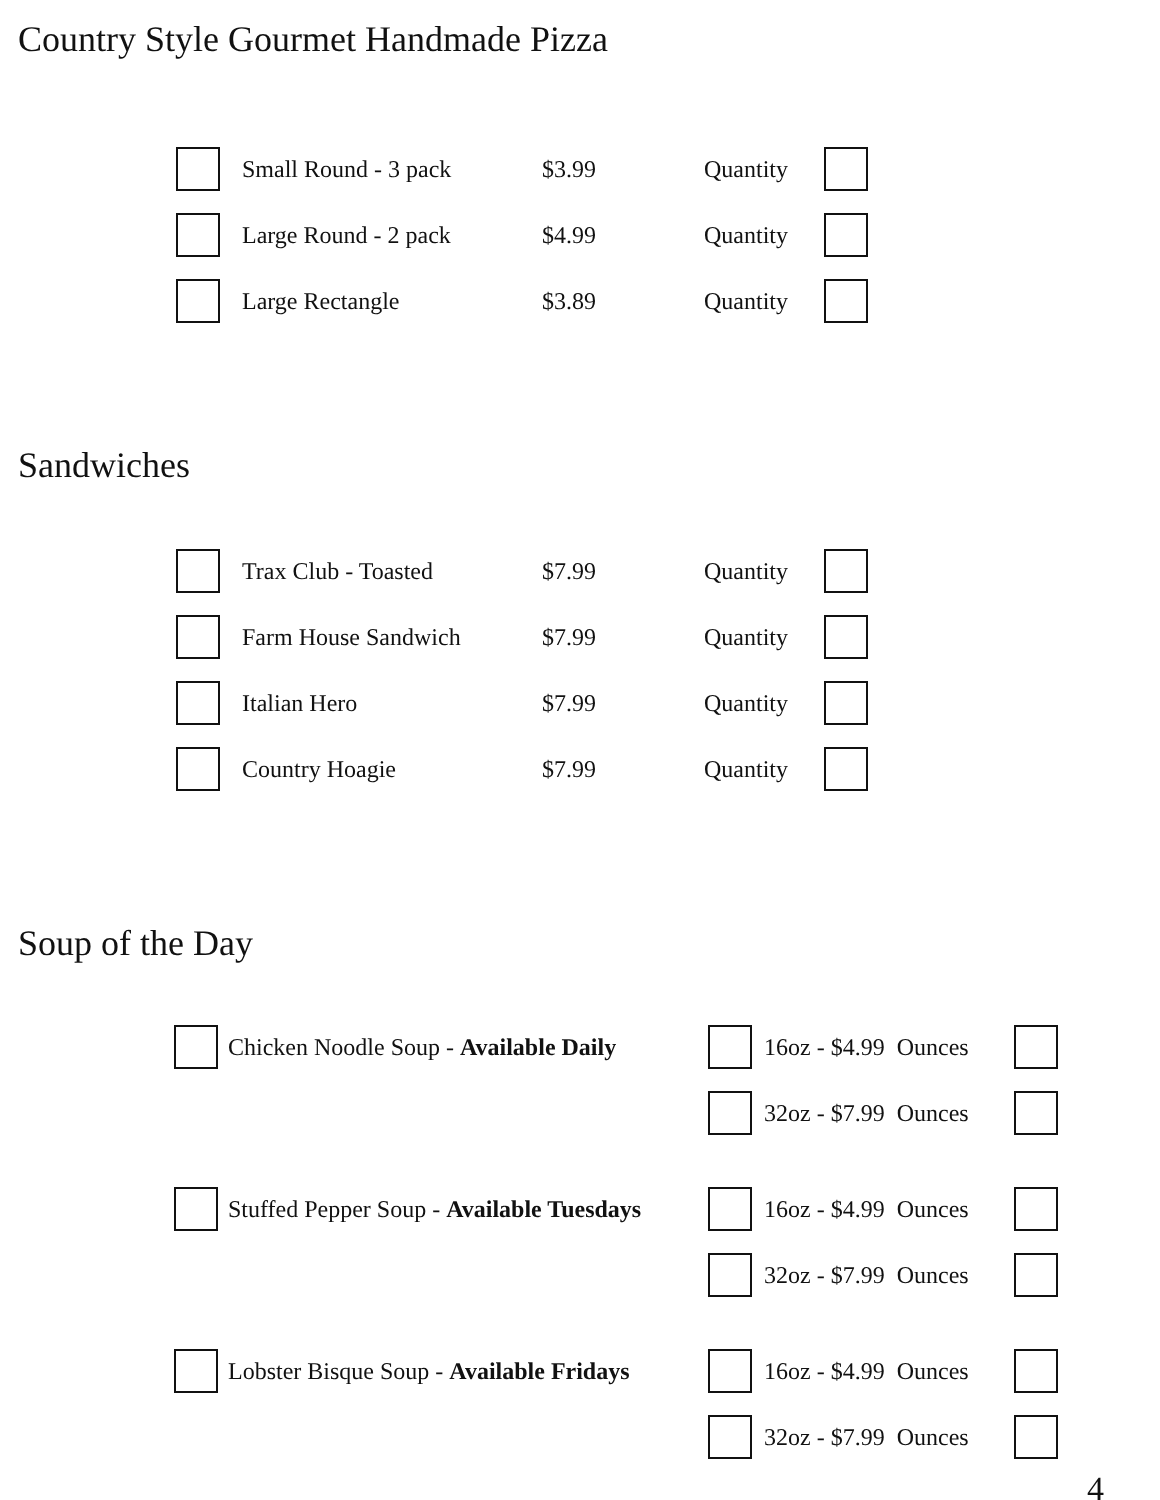Country Style Gourmet Handmade Pizza
Small Round - 3 pack $3.99 Quantity
Large Round - 2 pack $4.99 Quantity
Large Rectangle $3.89 Quantity
Sandwiches
Trax Club - Toasted $7.99 Quantity
Farm House Sandwich $7.99 Quantity
Italian Hero $7.99 Quantity
Country Hoagie $7.99 Quantity
Soup of the Day
Chicken Noodle Soup - Available Daily
16oz - $4.99 Ounces
32oz - $7.99 Ounces
Stuffed Pepper Soup - Available Tuesdays
16oz - $4.99 Ounces
32oz - $7.99 Ounces
Lobster Bisque Soup - Available Fridays
16oz - $4.99 Ounces
32oz - $7.99 Ounces
4